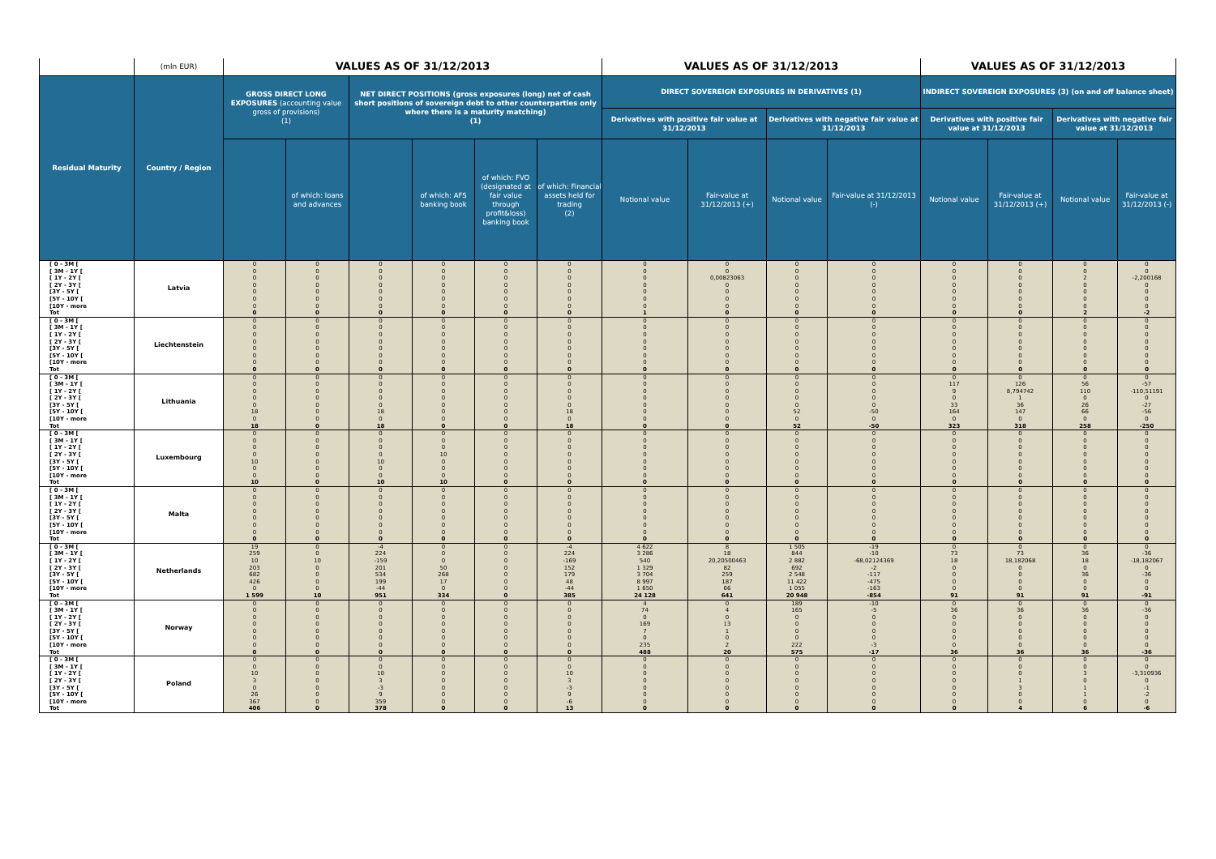| | (mln EUR) | VALUES AS OF 31/12/2013 | | | | | | VALUES AS OF 31/12/2013 | | | | VALUES AS OF 31/12/2013 | | | |
| Residual Maturity | Country / Region | GROSS DIRECT LONG EXPOSURES (accounting value gross of provisions) (1) | | NET DIRECT POSITIONS (gross exposures (long) net of cash short positions of sovereign debt to other counterparties only where there is a maturity matching) (1) | | | | DIRECT SOVEREIGN EXPOSURES IN DERIVATIVES (1) | | | | INDIRECT SOVEREIGN EXPOSURES (3) (on and off balance sheet) | | | |
| | | | | | | | | Derivatives with positive fair value at 31/12/2013 | | Derivatives with negative fair value at 31/12/2013 | | Derivatives with positive fair value at 31/12/2013 | | Derivatives with negative fair value at 31/12/2013 | |
| | | | of which: loans and advances | | of which: AFS banking book | of which: FVO (designated at fair value through profit&loss) banking book | of which: Financial assets held for trading (2) | Notional value | Fair-value at 31/12/2013 (+) | Notional value | Fair-value at 31/12/2013 (-) | Notional value | Fair-value at 31/12/2013 (+) | Notional value | Fair-value at 31/12/2013 (-) |
| [ 0 - 3M [ | Latvia | 0 | 0 | 0 | 0 | 0 | 0 | 0 | 0 | 0 | 0 | 0 | 0 | 0 | 0 |
| [ 3M - 1Y [ | | 0 | 0 | 0 | 0 | 0 | 0 | 0 | 0 | 0 | 0 | 0 | 0 | 0 | 0 |
| [ 1Y - 2Y [ | | 0 | 0 | 0 | 0 | 0 | 0 | 0 | 0,00823063 | 0 | 0 | 0 | 0 | 2 | -2,200168 |
| [ 2Y - 3Y [ | | 0 | 0 | 0 | 0 | 0 | 0 | 0 | 0 | 0 | 0 | 0 | 0 | 0 | 0 |
| [3Y - 5Y [ | | 0 | 0 | 0 | 0 | 0 | 0 | 0 | 0 | 0 | 0 | 0 | 0 | 0 | 0 |
| [5Y - 10Y [ | | 0 | 0 | 0 | 0 | 0 | 0 | 0 | 0 | 0 | 0 | 0 | 0 | 0 | 0 |
| [10Y - more | | 0 | 0 | 0 | 0 | 0 | 0 | 0 | 0 | 0 | 0 | 0 | 0 | 0 | 0 |
| Tot | | 0 | 0 | 0 | 0 | 0 | 0 | 1 | 0 | 0 | 0 | 0 | 0 | 2 | -2 |
| [ 0 - 3M [ | Liechtenstein | 0 | 0 | 0 | 0 | 0 | 0 | 0 | 0 | 0 | 0 | 0 | 0 | 0 | 0 |
| [ 3M - 1Y [ | | 0 | 0 | 0 | 0 | 0 | 0 | 0 | 0 | 0 | 0 | 0 | 0 | 0 | 0 |
| [ 1Y - 2Y [ | | 0 | 0 | 0 | 0 | 0 | 0 | 0 | 0 | 0 | 0 | 0 | 0 | 0 | 0 |
| [ 2Y - 3Y [ | | 0 | 0 | 0 | 0 | 0 | 0 | 0 | 0 | 0 | 0 | 0 | 0 | 0 | 0 |
| [3Y - 5Y [ | | 0 | 0 | 0 | 0 | 0 | 0 | 0 | 0 | 0 | 0 | 0 | 0 | 0 | 0 |
| [5Y - 10Y [ | | 0 | 0 | 0 | 0 | 0 | 0 | 0 | 0 | 0 | 0 | 0 | 0 | 0 | 0 |
| [10Y - more | | 0 | 0 | 0 | 0 | 0 | 0 | 0 | 0 | 0 | 0 | 0 | 0 | 0 | 0 |
| Tot | | 0 | 0 | 0 | 0 | 0 | 0 | 0 | 0 | 0 | 0 | 0 | 0 | 0 | 0 |
| [ 0 - 3M [ | Lithuania | 0 | 0 | 0 | 0 | 0 | 0 | 0 | 0 | 0 | 0 | 0 | 0 | 0 | 0 |
| [ 3M - 1Y [ | | 0 | 0 | 0 | 0 | 0 | 0 | 0 | 0 | 0 | 0 | 117 | 126 | 56 | -57 |
| [ 1Y - 2Y [ | | 0 | 0 | 0 | 0 | 0 | 0 | 0 | 0 | 0 | 0 | 9 | 8,794742 | 110 | -110,51191 |
| [ 2Y - 3Y [ | | 0 | 0 | 0 | 0 | 0 | 0 | 0 | 0 | 0 | 0 | 0 | 1 | 0 | 0 |
| [3Y - 5Y [ | | 0 | 0 | 0 | 0 | 0 | 0 | 0 | 0 | 0 | 0 | 33 | 36 | 26 | -27 |
| [5Y - 10Y [ | | 18 | 0 | 18 | 0 | 0 | 18 | 0 | 0 | 52 | -50 | 164 | 147 | 66 | -56 |
| [10Y - more | | 0 | 0 | 0 | 0 | 0 | 0 | 0 | 0 | 0 | 0 | 0 | 0 | 0 | 0 |
| Tot | | 18 | 0 | 18 | 0 | 0 | 18 | 0 | 0 | 52 | -50 | 323 | 318 | 258 | -250 |
| [ 0 - 3M [ | Luxembourg | 0 | 0 | 0 | 0 | 0 | 0 | 0 | 0 | 0 | 0 | 0 | 0 | 0 | 0 |
| [ 3M - 1Y [ | | 0 | 0 | 0 | 0 | 0 | 0 | 0 | 0 | 0 | 0 | 0 | 0 | 0 | 0 |
| [ 1Y - 2Y [ | | 0 | 0 | 0 | 0 | 0 | 0 | 0 | 0 | 0 | 0 | 0 | 0 | 0 | 0 |
| [ 2Y - 3Y [ | | 0 | 0 | 0 | 10 | 0 | 0 | 0 | 0 | 0 | 0 | 0 | 0 | 0 | 0 |
| [3Y - 5Y [ | | 10 | 0 | 10 | 0 | 0 | 0 | 0 | 0 | 0 | 0 | 0 | 0 | 0 | 0 |
| [5Y - 10Y [ | | 0 | 0 | 0 | 0 | 0 | 0 | 0 | 0 | 0 | 0 | 0 | 0 | 0 | 0 |
| [10Y - more | | 0 | 0 | 0 | 0 | 0 | 0 | 0 | 0 | 0 | 0 | 0 | 0 | 0 | 0 |
| Tot | | 10 | 0 | 10 | 10 | 0 | 0 | 0 | 0 | 0 | 0 | 0 | 0 | 0 | 0 |
| [ 0 - 3M [ | Malta | 0 | 0 | 0 | 0 | 0 | 0 | 0 | 0 | 0 | 0 | 0 | 0 | 0 | 0 |
| [ 3M - 1Y [ | | 0 | 0 | 0 | 0 | 0 | 0 | 0 | 0 | 0 | 0 | 0 | 0 | 0 | 0 |
| [ 1Y - 2Y [ | | 0 | 0 | 0 | 0 | 0 | 0 | 0 | 0 | 0 | 0 | 0 | 0 | 0 | 0 |
| [ 2Y - 3Y [ | | 0 | 0 | 0 | 0 | 0 | 0 | 0 | 0 | 0 | 0 | 0 | 0 | 0 | 0 |
| [3Y - 5Y [ | | 0 | 0 | 0 | 0 | 0 | 0 | 0 | 0 | 0 | 0 | 0 | 0 | 0 | 0 |
| [5Y - 10Y [ | | 0 | 0 | 0 | 0 | 0 | 0 | 0 | 0 | 0 | 0 | 0 | 0 | 0 | 0 |
| [10Y - more | | 0 | 0 | 0 | 0 | 0 | 0 | 0 | 0 | 0 | 0 | 0 | 0 | 0 | 0 |
| Tot | | 0 | 0 | 0 | 0 | 0 | 0 | 0 | 0 | 0 | 0 | 0 | 0 | 0 | 0 |
| [ 0 - 3M [ | Netherlands | 19 | 0 | -4 | 0 | 0 | -4 | 4 622 | 8 | 1 505 | -19 | 0 | 0 | 0 | 0 |
| [ 3M - 1Y [ | | 259 | 0 | 224 | 0 | 0 | 224 | 3 286 | 18 | 844 | -10 | 73 | 73 | 36 | -36 |
| [ 1Y - 2Y [ | | 10 | 10 | -159 | 0 | 0 | -169 | 540 | 20,20500463 | 2 882 | -68,02124369 | 18 | 18,182068 | 18 | -18,182067 |
| [ 2Y - 3Y [ | | 203 | 0 | 201 | 50 | 0 | 152 | 1 329 | 82 | 692 | -2 | 0 | 0 | 0 | 0 |
| [3Y - 5Y [ | | 682 | 0 | 534 | 268 | 0 | 179 | 3 704 | 259 | 2 548 | -117 | 0 | 0 | 36 | -36 |
| [5Y - 10Y [ | | 426 | 0 | 199 | 17 | 0 | 48 | 8 997 | 187 | 11 422 | -475 | 0 | 0 | 0 | 0 |
| [10Y - more | | 0 | 0 | -44 | 0 | 0 | -44 | 1 650 | 66 | 1 055 | -163 | 0 | 0 | 0 | 0 |
| Tot | | 1 599 | 10 | 951 | 334 | 0 | 385 | 24 128 | 641 | 20 948 | -854 | 91 | 91 | 91 | -91 |
| [ 0 - 3M [ | Norway | 0 | 0 | 0 | 0 | 0 | 0 | 4 | 0 | 189 | -10 | 0 | 0 | 0 | 0 |
| [ 3M - 1Y [ | | 0 | 0 | 0 | 0 | 0 | 0 | 74 | 4 | 165 | -5 | 36 | 36 | 36 | -36 |
| [ 1Y - 2Y [ | | 0 | 0 | 0 | 0 | 0 | 0 | 0 | 0 | 0 | 0 | 0 | 0 | 0 | 0 |
| [ 2Y - 3Y [ | | 0 | 0 | 0 | 0 | 0 | 0 | 169 | 13 | 0 | 0 | 0 | 0 | 0 | 0 |
| [3Y - 5Y [ | | 0 | 0 | 0 | 0 | 0 | 0 | 7 | 1 | 0 | 0 | 0 | 0 | 0 | 0 |
| [5Y - 10Y [ | | 0 | 0 | 0 | 0 | 0 | 0 | 0 | 0 | 0 | 0 | 0 | 0 | 0 | 0 |
| [10Y - more | | 0 | 0 | 0 | 0 | 0 | 0 | 235 | 2 | 222 | -3 | 0 | 0 | 0 | 0 |
| Tot | | 0 | 0 | 0 | 0 | 0 | 0 | 488 | 20 | 575 | -17 | 36 | 36 | 36 | -36 |
| [ 0 - 3M [ | Poland | 0 | 0 | 0 | 0 | 0 | 0 | 0 | 0 | 0 | 0 | 0 | 0 | 0 | 0 |
| [ 3M - 1Y [ | | 0 | 0 | 0 | 0 | 0 | 0 | 0 | 0 | 0 | 0 | 0 | 0 | 0 | 0 |
| [ 1Y - 2Y [ | | 10 | 0 | 10 | 0 | 0 | 10 | 0 | 0 | 0 | 0 | 0 | 0 | 3 | -3,310936 |
| [ 2Y - 3Y [ | | 3 | 0 | 3 | 0 | 0 | 3 | 0 | 0 | 0 | 0 | 0 | 1 | 0 | 0 |
| [3Y - 5Y [ | | 0 | 0 | -3 | 0 | 0 | -3 | 0 | 0 | 0 | 0 | 0 | 3 | 1 | -1 |
| [5Y - 10Y [ | | 26 | 0 | 9 | 0 | 0 | 9 | 0 | 0 | 0 | 0 | 0 | 0 | 1 | -2 |
| [10Y - more | | 367 | 0 | 359 | 0 | 0 | -6 | 0 | 0 | 0 | 0 | 0 | 0 | 0 | 0 |
| Tot | | 406 | 0 | 378 | 0 | 0 | 13 | 0 | 0 | 0 | 0 | 0 | 4 | 6 | -6 |